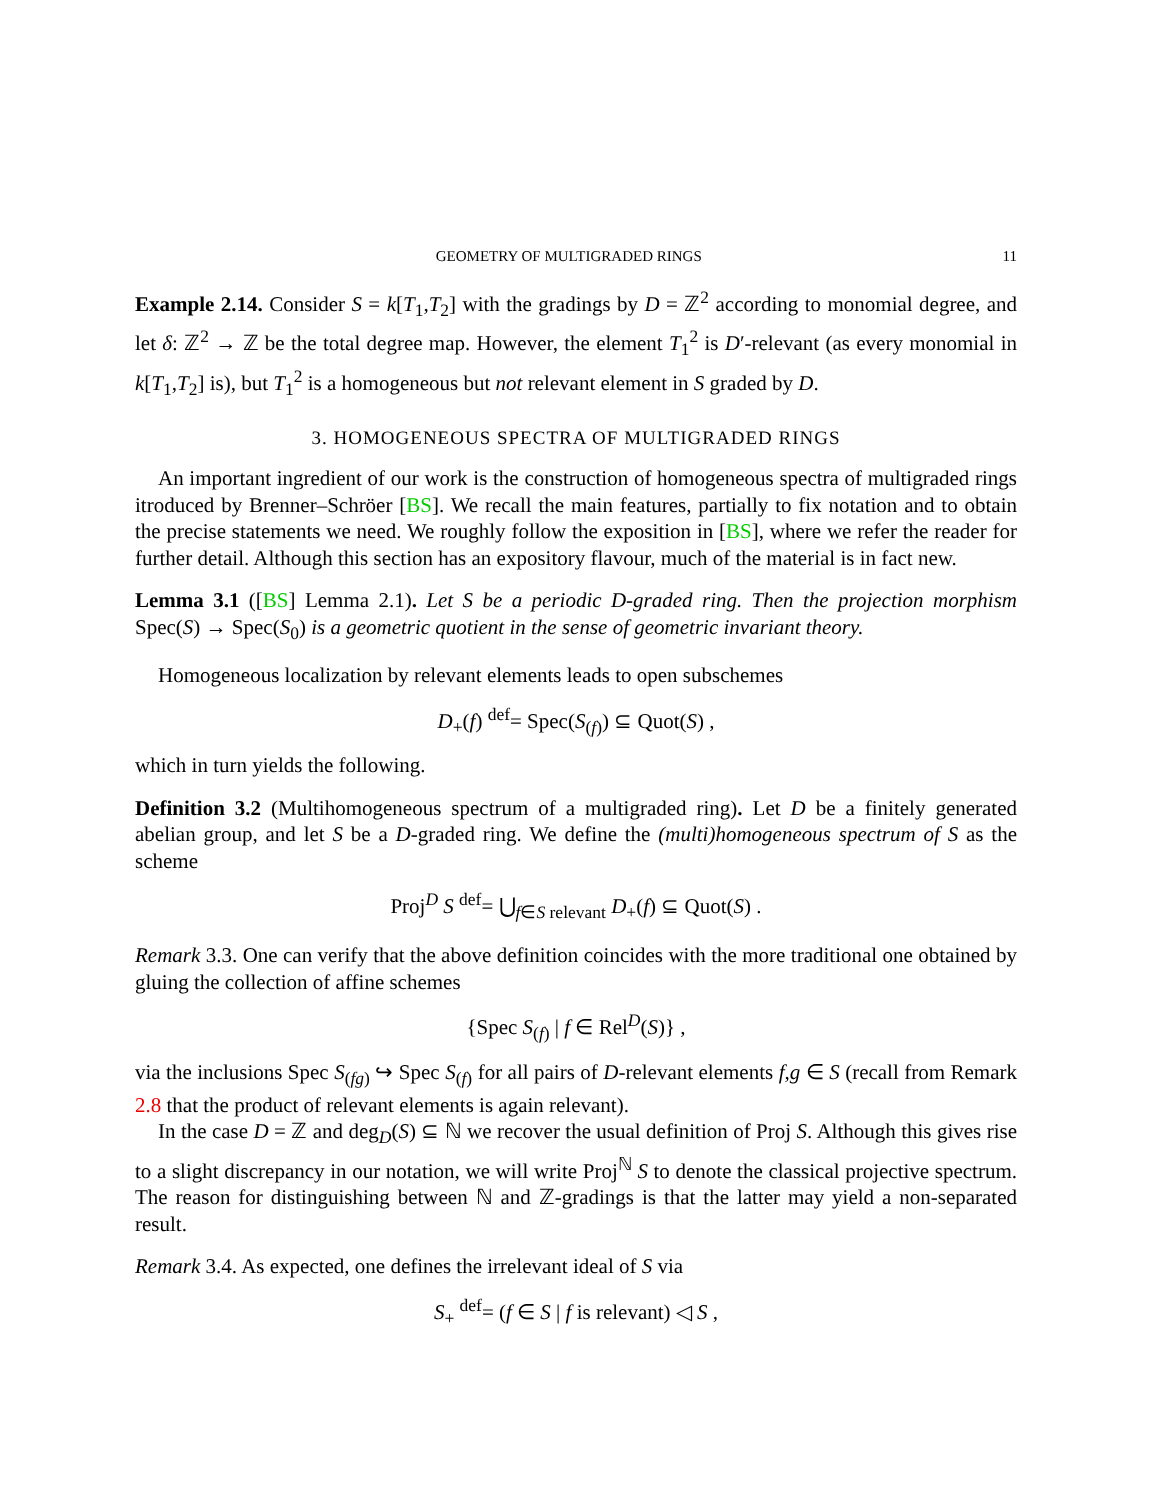GEOMETRY OF MULTIGRADED RINGS 11
Example 2.14. Consider S = k[T<sub>1</sub>,T<sub>2</sub>] with the gradings by D = ℤ<sup>2</sup> according to monomial degree, and let δ: ℤ<sup>2</sup> → ℤ be the total degree map. However, the element T<sub>1</sub><sup>2</sup> is D′-relevant (as every monomial in k[T<sub>1</sub>,T<sub>2</sub>] is), but T<sub>1</sub><sup>2</sup> is a homogeneous but not relevant element in S graded by D.
3. HOMOGENEOUS SPECTRA OF MULTIGRADED RINGS
An important ingredient of our work is the construction of homogeneous spectra of multigraded rings itroduced by Brenner–Schröer [BS]. We recall the main features, partially to fix notation and to obtain the precise statements we need. We roughly follow the exposition in [BS], where we refer the reader for further detail. Although this section has an expository flavour, much of the material is in fact new.
Lemma 3.1 ([BS] Lemma 2.1). Let S be a periodic D-graded ring. Then the projection morphism Spec(S) → Spec(S<sub>0</sub>) is a geometric quotient in the sense of geometric invariant theory.
Homogeneous localization by relevant elements leads to open subschemes
D<sub>+</sub>(f) <sup>def</sup>= Spec(S<sub>(f)</sub>) ⊆ Quot(S) ,
which in turn yields the following.
Definition 3.2 (Multihomogeneous spectrum of a multigraded ring). Let D be a finitely generated abelian group, and let S be a D-graded ring. We define the (multi)homogeneous spectrum of S as the scheme
Proj<sup>D</sup> S <sup>def</sup>= ⋃<sub>f∈S relevant</sub> D<sub>+</sub>(f) ⊆ Quot(S) .
Remark 3.3. One can verify that the above definition coincides with the more traditional one obtained by gluing the collection of affine schemes
{Spec S<sub>(f)</sub> | f ∈ Rel<sup>D</sup>(S)} ,
via the inclusions Spec S<sub>(fg)</sub> ↪ Spec S<sub>(f)</sub> for all pairs of D-relevant elements f,g ∈ S (recall from Remark 2.8 that the product of relevant elements is again relevant).
In the case D = ℤ and deg<sub>D</sub>(S) ⊆ ℕ we recover the usual definition of Proj S. Although this gives rise to a slight discrepancy in our notation, we will write Proj<sup>ℕ</sup> S to denote the classical projective spectrum. The reason for distinguishing between ℕ and ℤ-gradings is that the latter may yield a non-separated result.
Remark 3.4. As expected, one defines the irrelevant ideal of S via
S<sub>+</sub> <sup>def</sup>= (f ∈ S | f is relevant) ◁ S ,